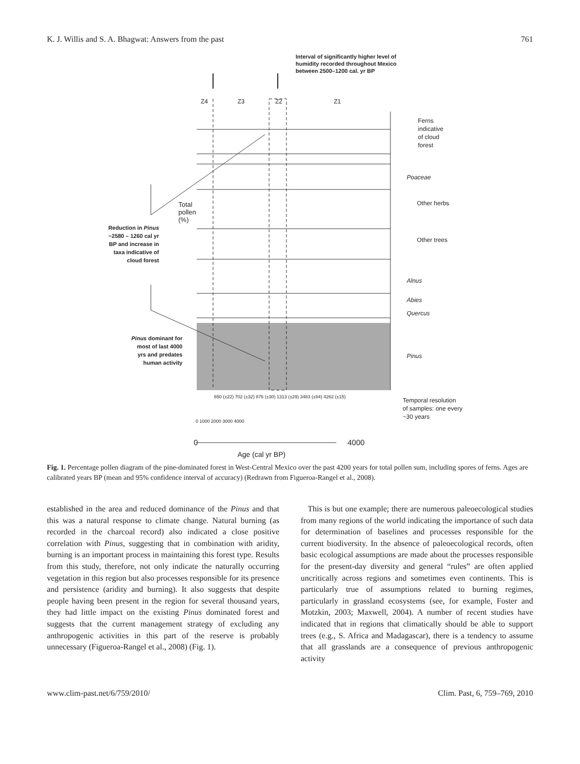K. J. Willis and S. A. Bhagwat: Answers from the past 761
Interval of significantly higher level of
humidity recorded throughout Mexico
between 2500–1200 cal. yr BP
Z4 Z3 Z2 Z1
Ferns
indicative
of cloud
forest
Poaceae
Other herbs
Other trees
Alnus
Abies
Quercus
Pinus
Total pollen (%)
Reduction in Pinus ~2580 – 1260 cal yr BP and increase in taxa indicative of cloud forest
Pinus dominant for most of last 4000 yrs and predates human activity
650 (±22) 702 (±32) 876 (±30) 1313 (±29) 3483 (±84) 4262 (±15)
Temporal resolution
of samples: one every
~30 years
0 1000 2000 3000 4000
0 4000
Age (cal yr BP)
Fig. 1. Percentage pollen diagram of the pine-dominated forest in West-Central Mexico over the past 4200 years for total pollen sum, including spores of ferns. Ages are calibrated years BP (mean and 95% confidence interval of accuracy) (Redrawn from Figueroa-Rangel et al., 2008).
established in the area and reduced dominance of the Pinus and that this was a natural response to climate change. Natural burning (as recorded in the charcoal record) also indicated a close positive correlation with Pinus, suggesting that in combination with aridity, burning is an important process in maintaining this forest type. Results from this study, therefore, not only indicate the naturally occurring vegetation in this region but also processes responsible for its presence and persistence (aridity and burning). It also suggests that despite people having been present in the region for several thousand years, they had little impact on the existing Pinus dominated forest and suggests that the current management strategy of excluding any anthropogenic activities in this part of the reserve is probably unnecessary (Figueroa-Rangel et al., 2008) (Fig. 1).
This is but one example; there are numerous paleoecological studies from many regions of the world indicating the importance of such data for determination of baselines and processes responsible for the current biodiversity. In the absence of paleoecological records, often basic ecological assumptions are made about the processes responsible for the present-day diversity and general “rules” are often applied uncritically across regions and sometimes even continents. This is particularly true of assumptions related to burning regimes, particularly in grassland ecosystems (see, for example, Foster and Motzkin, 2003; Maxwell, 2004). A number of recent studies have indicated that in regions that climatically should be able to support trees (e.g., S. Africa and Madagascar), there is a tendency to assume that all grasslands are a consequence of previous anthropogenic activity
www.clim-past.net/6/759/2010/ Clim. Past, 6, 759–769, 2010